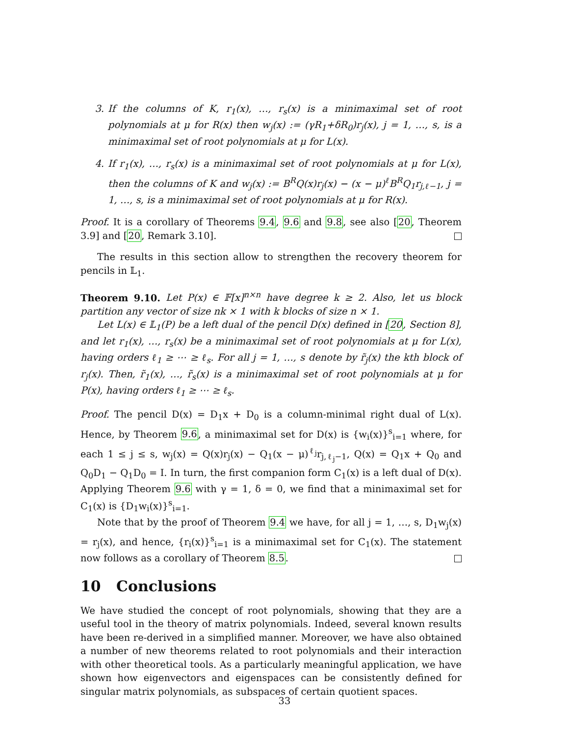3. If the columns of K, r<sub>1</sub>(x), …, r<sub>s</sub>(x) is a minimaximal set of root polynomials at μ for R(x) then w<sub>j</sub>(x) := (γR<sub>1</sub>+δR<sub>0</sub>)r<sub>j</sub>(x), j = 1, …, s, is a minimaximal set of root polynomials at μ for L(x).
4. If r<sub>1</sub>(x), …, r<sub>s</sub>(x) is a minimaximal set of root polynomials at μ for L(x), then the columns of K and w<sub>j</sub>(x) := B<sup>R</sup>Q(x)r<sub>j</sub>(x) − (x − μ)<sup>ℓ</sup>B<sup>R</sup>Q<sub>1</sub>r<sub>j,ℓ−1</sub>, j = 1, …, s, is a minimaximal set of root polynomials at μ for R(x).
Proof. It is a corollary of Theorems 9.4, 9.6 and 9.8, see also [20, Theorem 3.9] and [20, Remark 3.10].
The results in this section allow to strengthen the recovery theorem for pencils in 𝕃<sub>1</sub>.
Theorem 9.10. Let P(x) ∈ 𝔽[x]<sup>n×n</sup> have degree k ≥ 2. Also, let us block partition any vector of size nk × 1 with k blocks of size n × 1.
Let L(x) ∈ 𝕃<sub>1</sub>(P) be a left dual of the pencil D(x) defined in [20, Section 8], and let r<sub>1</sub>(x), …, r<sub>s</sub>(x) be a minimaximal set of root polynomials at μ for L(x), having orders ℓ<sub>1</sub> ≥ ⋯ ≥ ℓ<sub>s</sub>. For all j = 1, …, s denote by r̃<sub>j</sub>(x) the kth block of r<sub>j</sub>(x). Then, r̃<sub>1</sub>(x), …, r̃<sub>s</sub>(x) is a minimaximal set of root polynomials at μ for P(x), having orders ℓ<sub>1</sub> ≥ ⋯ ≥ ℓ<sub>s</sub>.
Proof. The pencil D(x) = D<sub>1</sub>x + D<sub>0</sub> is a column-minimal right dual of L(x). Hence, by Theorem 9.6, a minimaximal set for D(x) is {w<sub>i</sub>(x)}<sup>s</sup><sub>i=1</sub> where, for each 1 ≤ j ≤ s, w<sub>j</sub>(x) = Q(x)r<sub>j</sub>(x) − Q<sub>1</sub>(x − μ)<sup>ℓ<sub>j</sub></sup>r<sub>j,ℓ<sub>j</sub>−1</sub>, Q(x) = Q<sub>1</sub>x + Q<sub>0</sub> and Q<sub>0</sub>D<sub>1</sub> − Q<sub>1</sub>D<sub>0</sub> = I. In turn, the first companion form C<sub>1</sub>(x) is a left dual of D(x). Applying Theorem 9.6 with γ = 1, δ = 0, we find that a minimaximal set for C<sub>1</sub>(x) is {D<sub>1</sub>w<sub>i</sub>(x)}<sup>s</sup><sub>i=1</sub>.
Note that by the proof of Theorem 9.4 we have, for all j = 1, …, s, D<sub>1</sub>w<sub>j</sub>(x) = r<sub>j</sub>(x), and hence, {r<sub>i</sub>(x)}<sup>s</sup><sub>i=1</sub> is a minimaximal set for C<sub>1</sub>(x). The statement now follows as a corollary of Theorem 8.5.
10 Conclusions
We have studied the concept of root polynomials, showing that they are a useful tool in the theory of matrix polynomials. Indeed, several known results have been re-derived in a simplified manner. Moreover, we have also obtained a number of new theorems related to root polynomials and their interaction with other theoretical tools. As a particularly meaningful application, we have shown how eigenvectors and eigenspaces can be consistently defined for singular matrix polynomials, as subspaces of certain quotient spaces.
33